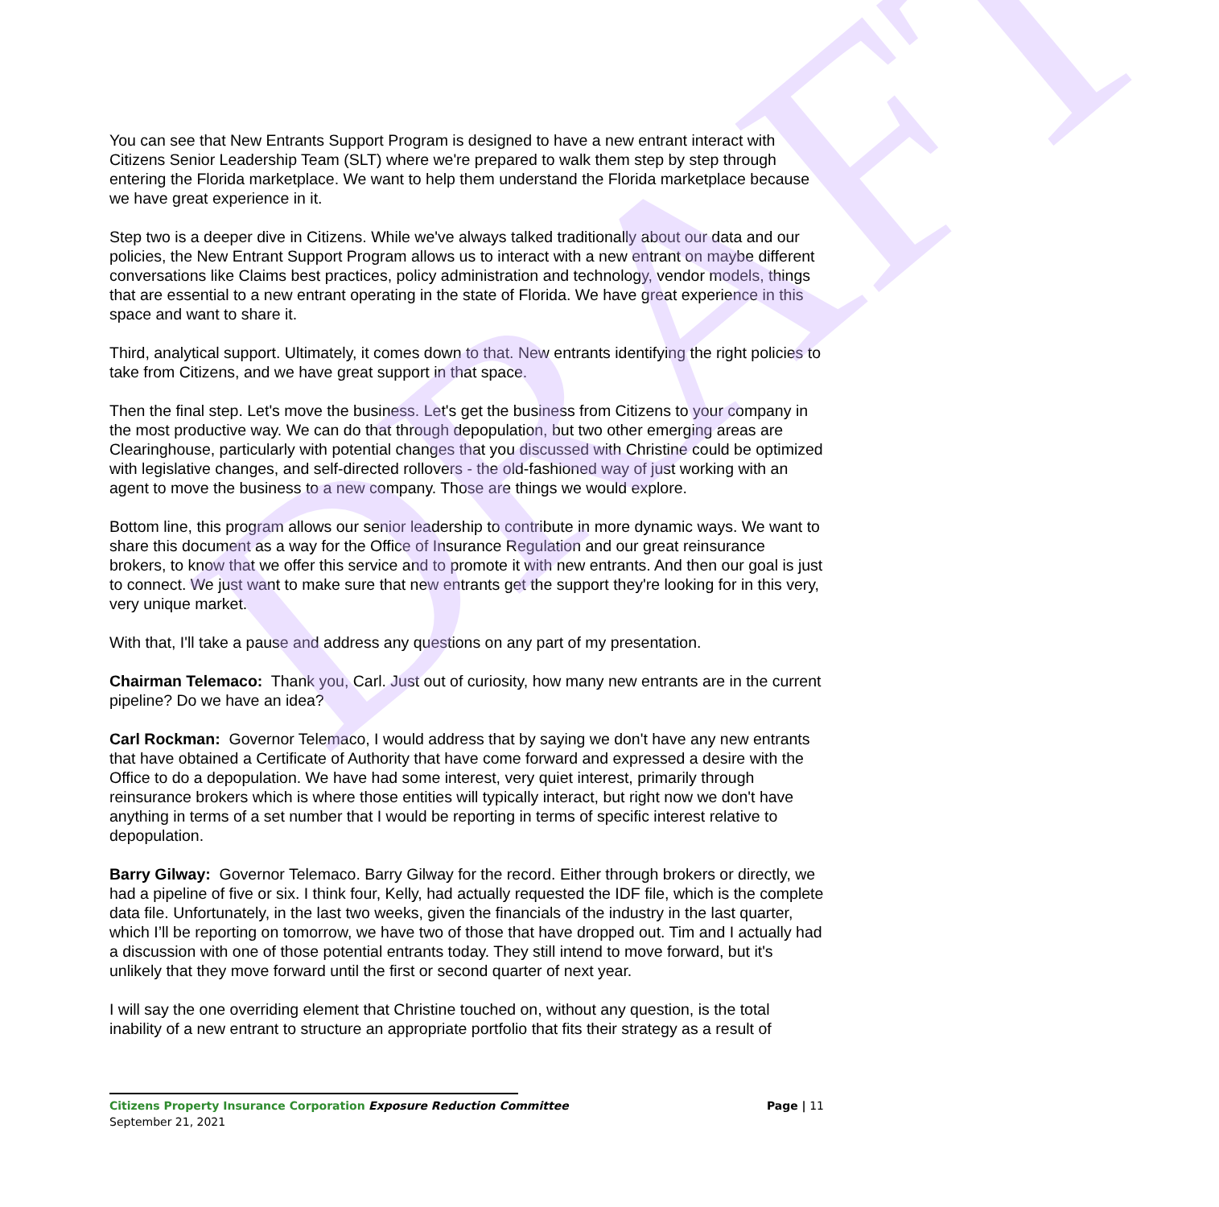DRAFT
You can see that New Entrants Support Program is designed to have a new entrant interact with Citizens Senior Leadership Team (SLT) where we're prepared to walk them step by step through entering the Florida marketplace. We want to help them understand the Florida marketplace because we have great experience in it.
Step two is a deeper dive in Citizens. While we've always talked traditionally about our data and our policies, the New Entrant Support Program allows us to interact with a new entrant on maybe different conversations like Claims best practices, policy administration and technology, vendor models, things that are essential to a new entrant operating in the state of Florida. We have great experience in this space and want to share it.
Third, analytical support. Ultimately, it comes down to that. New entrants identifying the right policies to take from Citizens, and we have great support in that space.
Then the final step. Let's move the business. Let's get the business from Citizens to your company in the most productive way. We can do that through depopulation, but two other emerging areas are Clearinghouse, particularly with potential changes that you discussed with Christine could be optimized with legislative changes, and self-directed rollovers - the old-fashioned way of just working with an agent to move the business to a new company. Those are things we would explore.
Bottom line, this program allows our senior leadership to contribute in more dynamic ways. We want to share this document as a way for the Office of Insurance Regulation and our great reinsurance brokers, to know that we offer this service and to promote it with new entrants. And then our goal is just to connect. We just want to make sure that new entrants get the support they're looking for in this very, very unique market.
With that, I'll take a pause and address any questions on any part of my presentation.
Chairman Telemaco: Thank you, Carl. Just out of curiosity, how many new entrants are in the current pipeline? Do we have an idea?
Carl Rockman: Governor Telemaco, I would address that by saying we don't have any new entrants that have obtained a Certificate of Authority that have come forward and expressed a desire with the Office to do a depopulation. We have had some interest, very quiet interest, primarily through reinsurance brokers which is where those entities will typically interact, but right now we don't have anything in terms of a set number that I would be reporting in terms of specific interest relative to depopulation.
Barry Gilway: Governor Telemaco. Barry Gilway for the record. Either through brokers or directly, we had a pipeline of five or six. I think four, Kelly, had actually requested the IDF file, which is the complete data file. Unfortunately, in the last two weeks, given the financials of the industry in the last quarter, which I’ll be reporting on tomorrow, we have two of those that have dropped out. Tim and I actually had a discussion with one of those potential entrants today. They still intend to move forward, but it's unlikely that they move forward until the first or second quarter of next year.
I will say the one overriding element that Christine touched on, without any question, is the total inability of a new entrant to structure an appropriate portfolio that fits their strategy as a result of
Citizens Property Insurance Corporation Exposure Reduction Committee
Page | 11
September 21, 2021